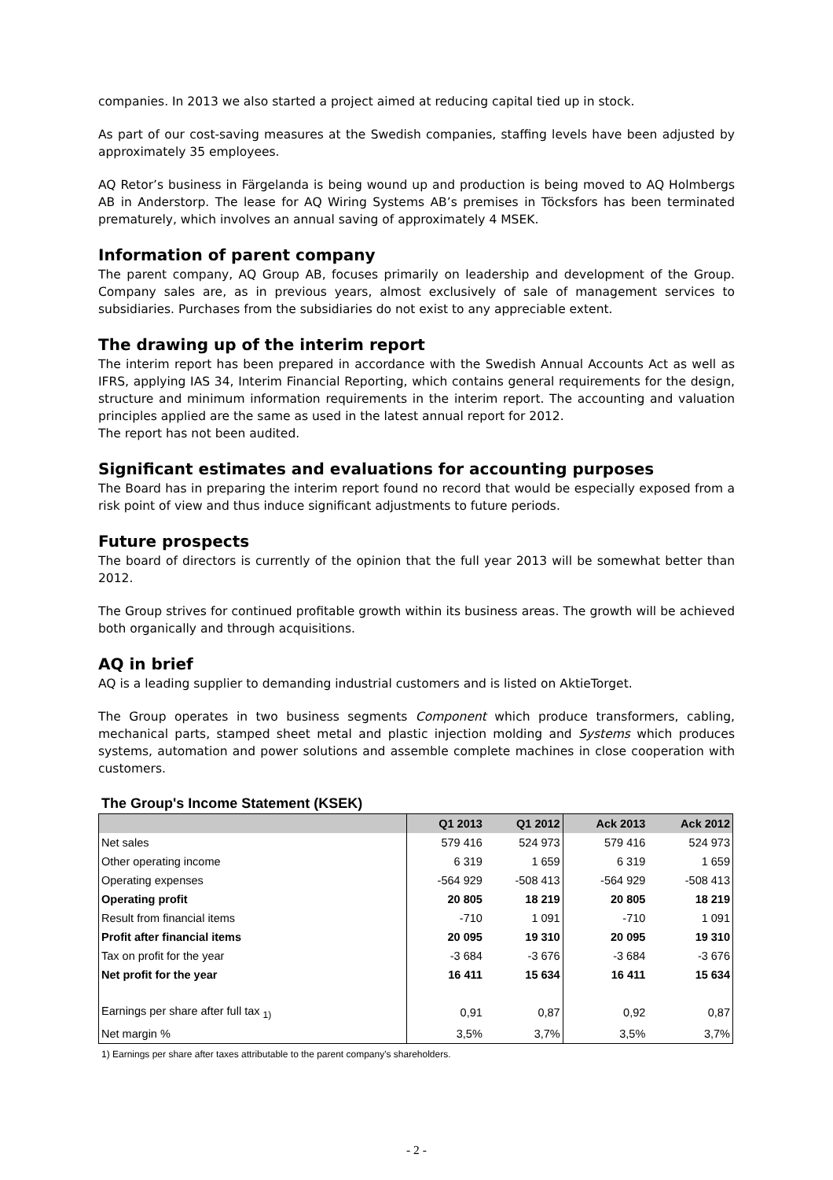companies. In 2013 we also started a project aimed at reducing capital tied up in stock.
As part of our cost-saving measures at the Swedish companies, staffing levels have been adjusted by approximately 35 employees.
AQ Retor’s business in Färgelanda is being wound up and production is being moved to AQ Holmbergs AB in Anderstorp. The lease for AQ Wiring Systems AB’s premises in Töcksfors has been terminated prematurely, which involves an annual saving of approximately 4 MSEK.
Information of parent company
The parent company, AQ Group AB, focuses primarily on leadership and development of the Group. Company sales are, as in previous years, almost exclusively of sale of management services to subsidiaries. Purchases from the subsidiaries do not exist to any appreciable extent.
The drawing up of the interim report
The interim report has been prepared in accordance with the Swedish Annual Accounts Act as well as IFRS, applying IAS 34, Interim Financial Reporting, which contains general requirements for the design, structure and minimum information requirements in the interim report. The accounting and valuation principles applied are the same as used in the latest annual report for 2012.
The report has not been audited.
Significant estimates and evaluations for accounting purposes
The Board has in preparing the interim report found no record that would be especially exposed from a risk point of view and thus induce significant adjustments to future periods.
Future prospects
The board of directors is currently of the opinion that the full year 2013 will be somewhat better than 2012.
The Group strives for continued profitable growth within its business areas. The growth will be achieved both organically and through acquisitions.
AQ in brief
AQ is a leading supplier to demanding industrial customers and is listed on AktieTorget.
The Group operates in two business segments Component which produce transformers, cabling, mechanical parts, stamped sheet metal and plastic injection molding and Systems which produces systems, automation and power solutions and assemble complete machines in close cooperation with customers.
The Group's Income Statement (KSEK)
| | Q1 2013 | Q1 2012 | Ack 2013 | Ack 2012 |
| --- | --- | --- | --- | --- |
| Net sales | 579 416 | 524 973 | 579 416 | 524 973 |
| Other operating income | 6 319 | 1 659 | 6 319 | 1 659 |
| Operating expenses | -564 929 | -508 413 | -564 929 | -508 413 |
| Operating profit | 20 805 | 18 219 | 20 805 | 18 219 |
| Result from financial items | -710 | 1 091 | -710 | 1 091 |
| Profit after financial items | 20 095 | 19 310 | 20 095 | 19 310 |
| Tax on profit for the year | -3 684 | -3 676 | -3 684 | -3 676 |
| Net profit for the year | 16 411 | 15 634 | 16 411 | 15 634 |
| Earnings per share after full tax <sub>1)</sub> | 0,91 | 0,87 | 0,92 | 0,87 |
| Net margin % | 3,5% | 3,7% | 3,5% | 3,7% |
1) Earnings per share after taxes attributable to the parent company's shareholders.
- 2 -